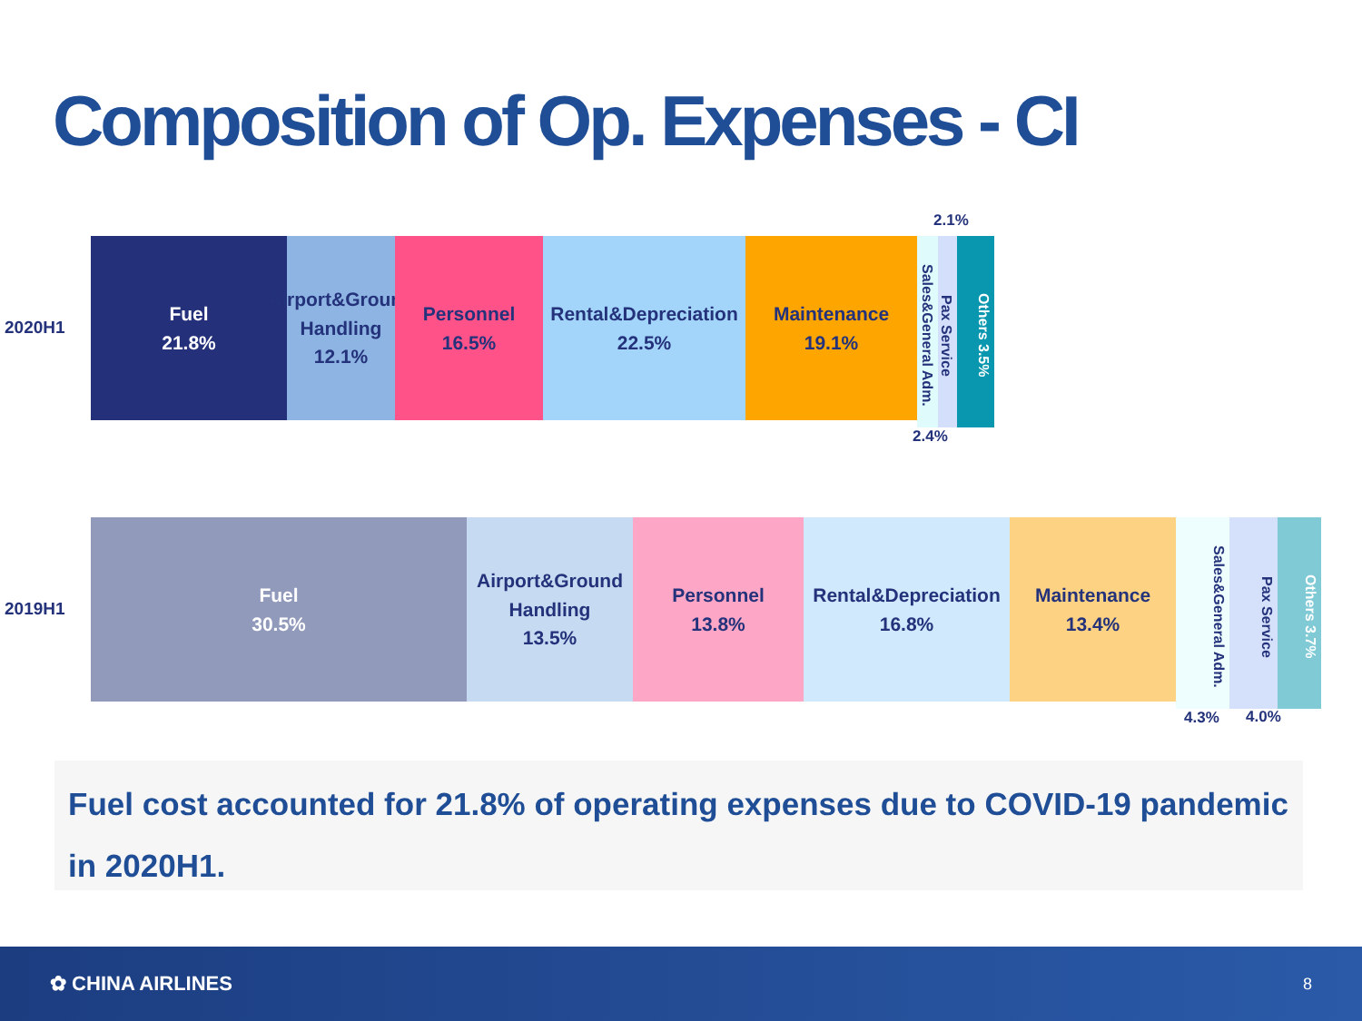Composition of Op. Expenses - CI
2020H1
2.1%
Fuel
21.8%
Airport&Ground
Handling
12.1%
Personnel
16.5%
Rental&Depreciation
22.5%
Maintenance
19.1%
Sales&General Adm.
Pax Service
Others 3.5%
2.4%
2019H1
Fuel
30.5%
Airport&Ground
Handling
13.5%
Personnel
13.8%
Rental&Depreciation
16.8%
Maintenance
13.4%
Sales&General Adm.
Pax Service
Others 3.7%
4.3% 4.0%
Fuel cost accounted for 21.8% of operating expenses due to COVID-19 pandemic in 2020H1.
✿ CHINA AIRLINES 8